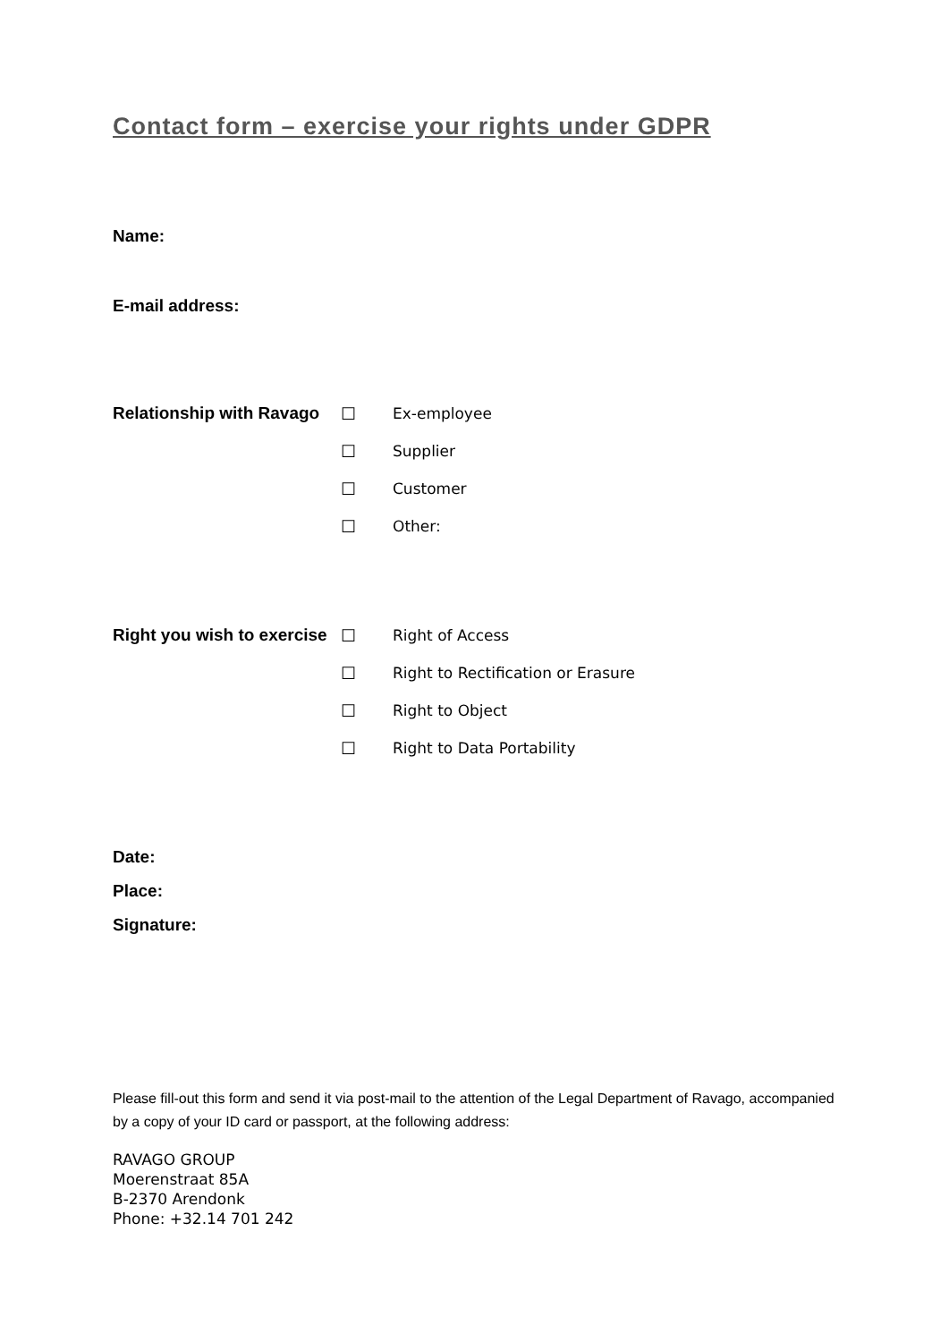Contact form – exercise your rights under GDPR
Name:
E-mail address:
Relationship with Ravago ☐ Ex-employee
☐ Supplier
☐ Customer
☐ Other:
Right you wish to exercise ☐ Right of Access
☐ Right to Rectification or Erasure
☐ Right to Object
☐ Right to Data Portability
Date:
Place:
Signature:
Please fill-out this form and send it via post-mail to the attention of the Legal Department of Ravago, accompanied by a copy of your ID card or passport, at the following address:
RAVAGO GROUP
Moerenstraat 85A
B-2370 Arendonk
Phone: +32.14 701 242